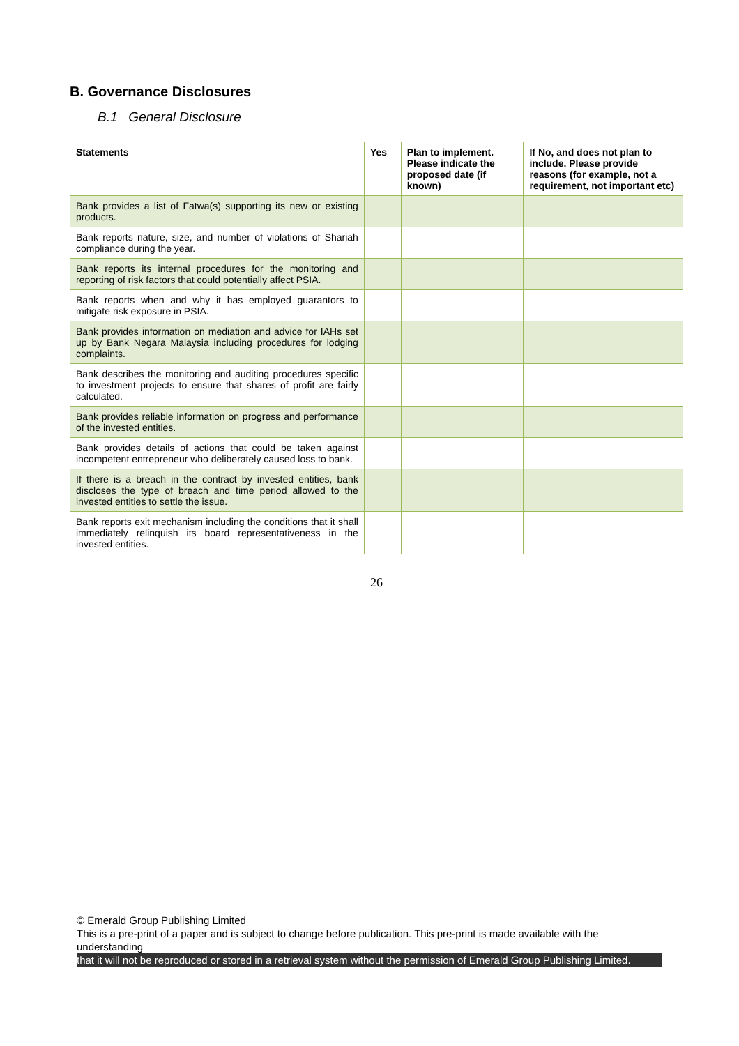B. Governance Disclosures
B.1 General Disclosure
| Statements | Yes | Plan to implement. Please indicate the proposed date (if known) | If No, and does not plan to include. Please provide reasons (for example, not a requirement, not important etc) |
| --- | --- | --- | --- |
| Bank provides a list of Fatwa(s) supporting its new or existing products. | | | |
| Bank reports nature, size, and number of violations of Shariah compliance during the year. | | | |
| Bank reports its internal procedures for the monitoring and reporting of risk factors that could potentially affect PSIA. | | | |
| Bank reports when and why it has employed guarantors to mitigate risk exposure in PSIA. | | | |
| Bank provides information on mediation and advice for IAHs set up by Bank Negara Malaysia including procedures for lodging complaints. | | | |
| Bank describes the monitoring and auditing procedures specific to investment projects to ensure that shares of profit are fairly calculated. | | | |
| Bank provides reliable information on progress and performance of the invested entities. | | | |
| Bank provides details of actions that could be taken against incompetent entrepreneur who deliberately caused loss to bank. | | | |
| If there is a breach in the contract by invested entities, bank discloses the type of breach and time period allowed to the invested entities to settle the issue. | | | |
| Bank reports exit mechanism including the conditions that it shall immediately relinquish its board representativeness in the invested entities. | | | |
26
© Emerald Group Publishing Limited
This is a pre-print of a paper and is subject to change before publication. This pre-print is made available with the understanding
that it will not be reproduced or stored in a retrieval system without the permission of Emerald Group Publishing Limited.